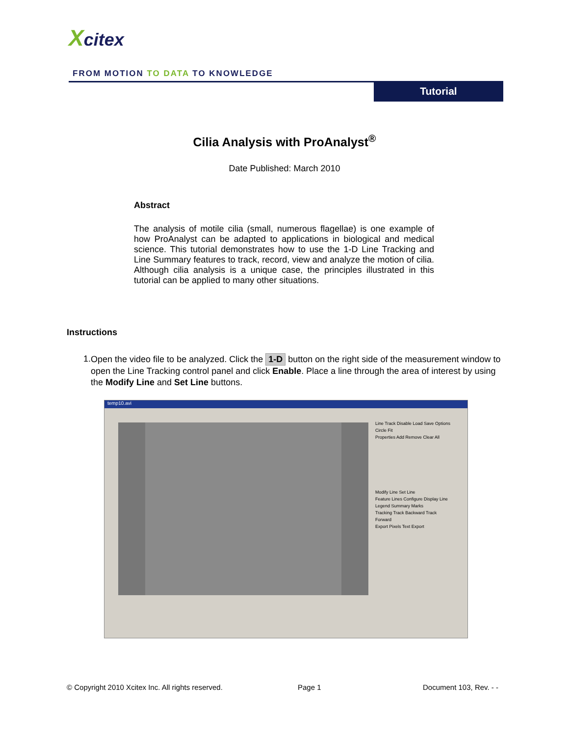Xcitex
FROM MOTION TO DATA TO KNOWLEDGE
Tutorial
Cilia Analysis with ProAnalyst<sup>®</sup>
Date Published: March 2010
Abstract
The analysis of motile cilia (small, numerous flagellae) is one example of how ProAnalyst can be adapted to applications in biological and medical science. This tutorial demonstrates how to use the 1-D Line Tracking and Line Summary features to track, record, view and analyze the motion of cilia. Although cilia analysis is a unique case, the principles illustrated in this tutorial can be applied to many other situations.
Instructions
1. Open the video file to be analyzed. Click the 1-D button on the right side of the measurement window to open the Line Tracking control panel and click Enable. Place a line through the area of interest by using the Modify Line and Set Line buttons.
temp10.avi
Line Track Disable Load Save Options Circle Fit
Properties Add Remove Clear All
Modify Line Set Line
Feature Lines Configure Display Line Legend Summary Marks
Tracking Track Backward Track Forward
Export Pixels Text Export
© Copyright 2010 Xcitex Inc. All rights reserved.
Page 1 Document 103, Rev. - -